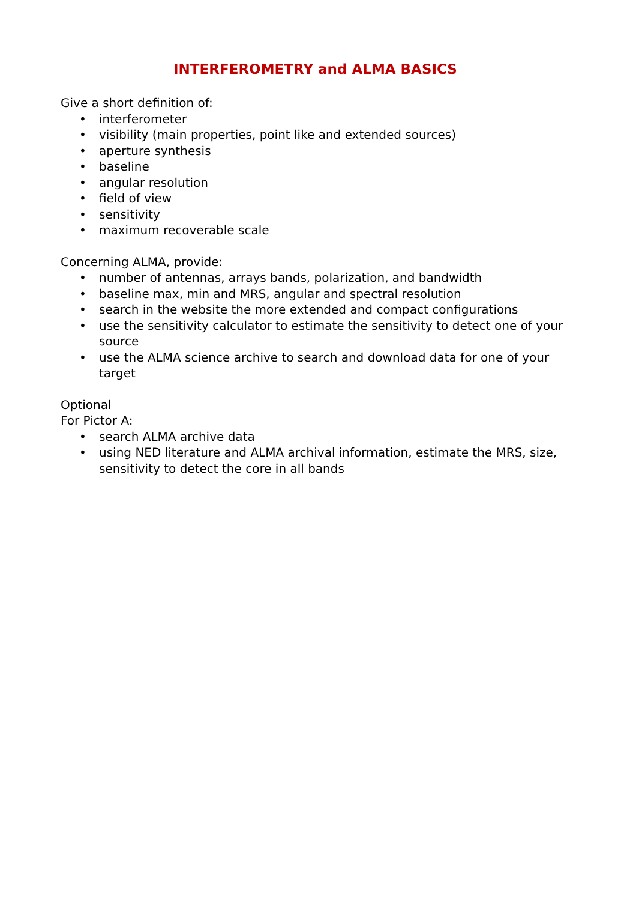INTERFEROMETRY and ALMA BASICS
Give a short definition of:
• interferometer
• visibility (main properties, point like and extended sources)
• aperture synthesis
• baseline
• angular resolution
• field of view
• sensitivity
• maximum recoverable scale
Concerning ALMA, provide:
• number of antennas, arrays bands, polarization, and bandwidth
• baseline max, min and MRS, angular and spectral resolution
• search in the website the more extended and compact configurations
• use the sensitivity calculator to estimate the sensitivity to detect one of your source
• use the ALMA science archive to search and download data for one of your target
Optional
For Pictor A:
• search ALMA archive data
• using NED literature and ALMA archival information, estimate the MRS, size, sensitivity to detect the core in all bands